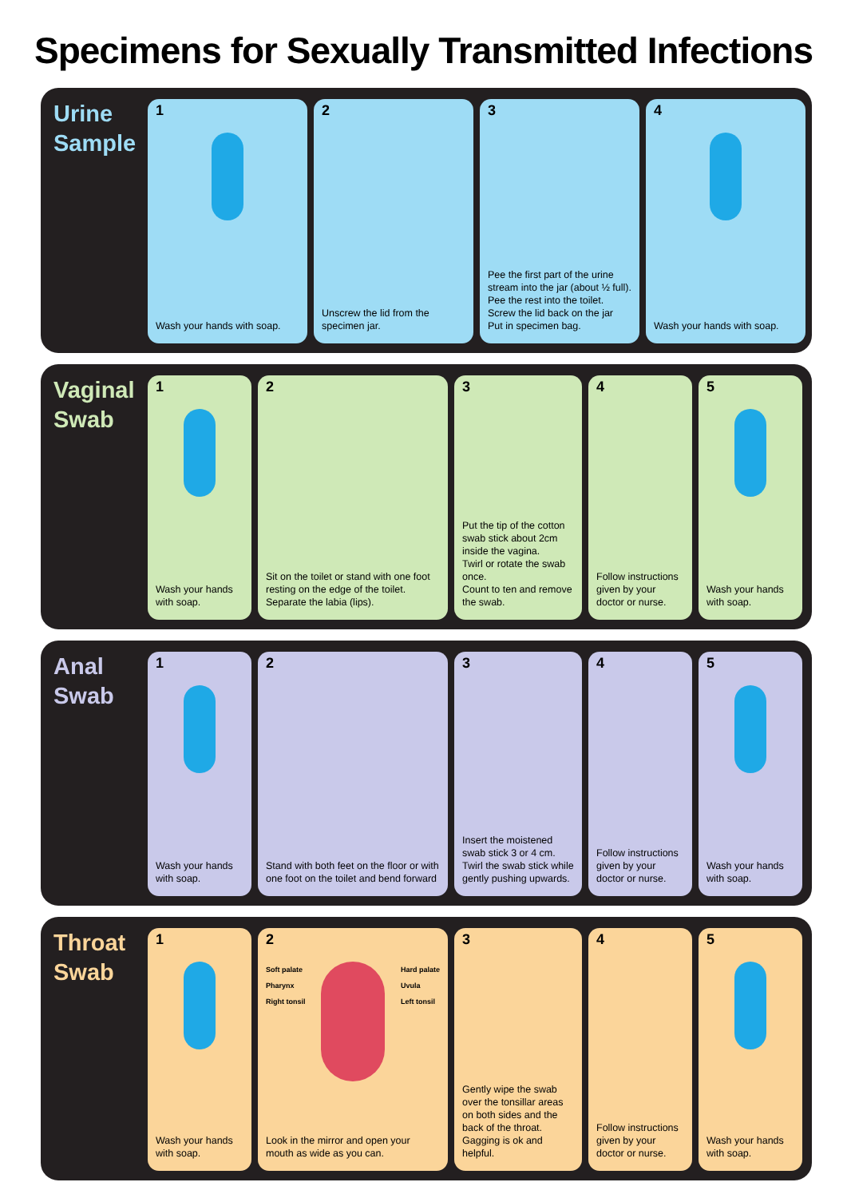Specimens for Sexually Transmitted Infections
Urine
Sample
1
Wash your hands with soap.
2
Unscrew the lid from the specimen jar.
3
Pee the first part of the urine stream into the jar (about ½ full).
Pee the rest into the toilet.
Screw the lid back on the jar
Put in specimen bag.
4
Wash your hands with soap.
Vaginal
Swab
1
Wash your hands with soap.
2
Sit on the toilet or stand with one foot resting on the edge of the toilet.
Separate the labia (lips).
3
Put the tip of the cotton swab stick about 2cm inside the vagina.
Twirl or rotate the swab once.
Count to ten and remove the swab.
4
Follow instructions given by your doctor or nurse.
5
Wash your hands with soap.
Anal
Swab
1
Wash your hands with soap.
2
Stand with both feet on the floor or with one foot on the toilet and bend forward
3
Insert the moistened swab stick 3 or 4 cm.
Twirl the swab stick while gently pushing upwards.
4
Follow instructions given by your doctor or nurse.
5
Wash your hands with soap.
Throat
Swab
1
Wash your hands with soap.
2
Soft palate
Pharynx
Right tonsil
Hard palate
Uvula
Left tonsil
Look in the mirror and open your mouth as wide as you can.
3
Gently wipe the swab over the tonsillar areas on both sides and the back of the throat. Gagging is ok and helpful.
4
Follow instructions given by your doctor or nurse.
5
Wash your hands with soap.